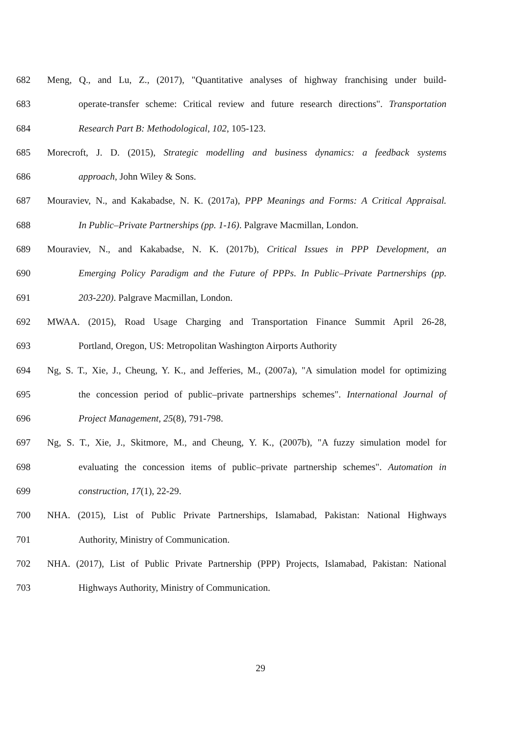682 Meng, Q., and Lu, Z., (2017), "Quantitative analyses of highway franchising under build-
683 operate-transfer scheme: Critical review and future research directions". Transportation
684 Research Part B: Methodological, 102, 105-123.
685 Morecroft, J. D. (2015), Strategic modelling and business dynamics: a feedback systems
686 approach, John Wiley & Sons.
687 Mouraviev, N., and Kakabadse, N. K. (2017a), PPP Meanings and Forms: A Critical Appraisal.
688 In Public–Private Partnerships (pp. 1-16). Palgrave Macmillan, London.
689 Mouraviev, N., and Kakabadse, N. K. (2017b), Critical Issues in PPP Development, an
690 Emerging Policy Paradigm and the Future of PPPs. In Public–Private Partnerships (pp.
691 203-220). Palgrave Macmillan, London.
692 MWAA. (2015), Road Usage Charging and Transportation Finance Summit April 26-28,
693 Portland, Oregon, US: Metropolitan Washington Airports Authority
694 Ng, S. T., Xie, J., Cheung, Y. K., and Jefferies, M., (2007a), "A simulation model for optimizing
695 the concession period of public–private partnerships schemes". International Journal of
696 Project Management, 25(8), 791-798.
697 Ng, S. T., Xie, J., Skitmore, M., and Cheung, Y. K., (2007b), "A fuzzy simulation model for
698 evaluating the concession items of public–private partnership schemes". Automation in
699 construction, 17(1), 22-29.
700 NHA. (2015), List of Public Private Partnerships, Islamabad, Pakistan: National Highways
701 Authority, Ministry of Communication.
702 NHA. (2017), List of Public Private Partnership (PPP) Projects, Islamabad, Pakistan: National
703 Highways Authority, Ministry of Communication.
29